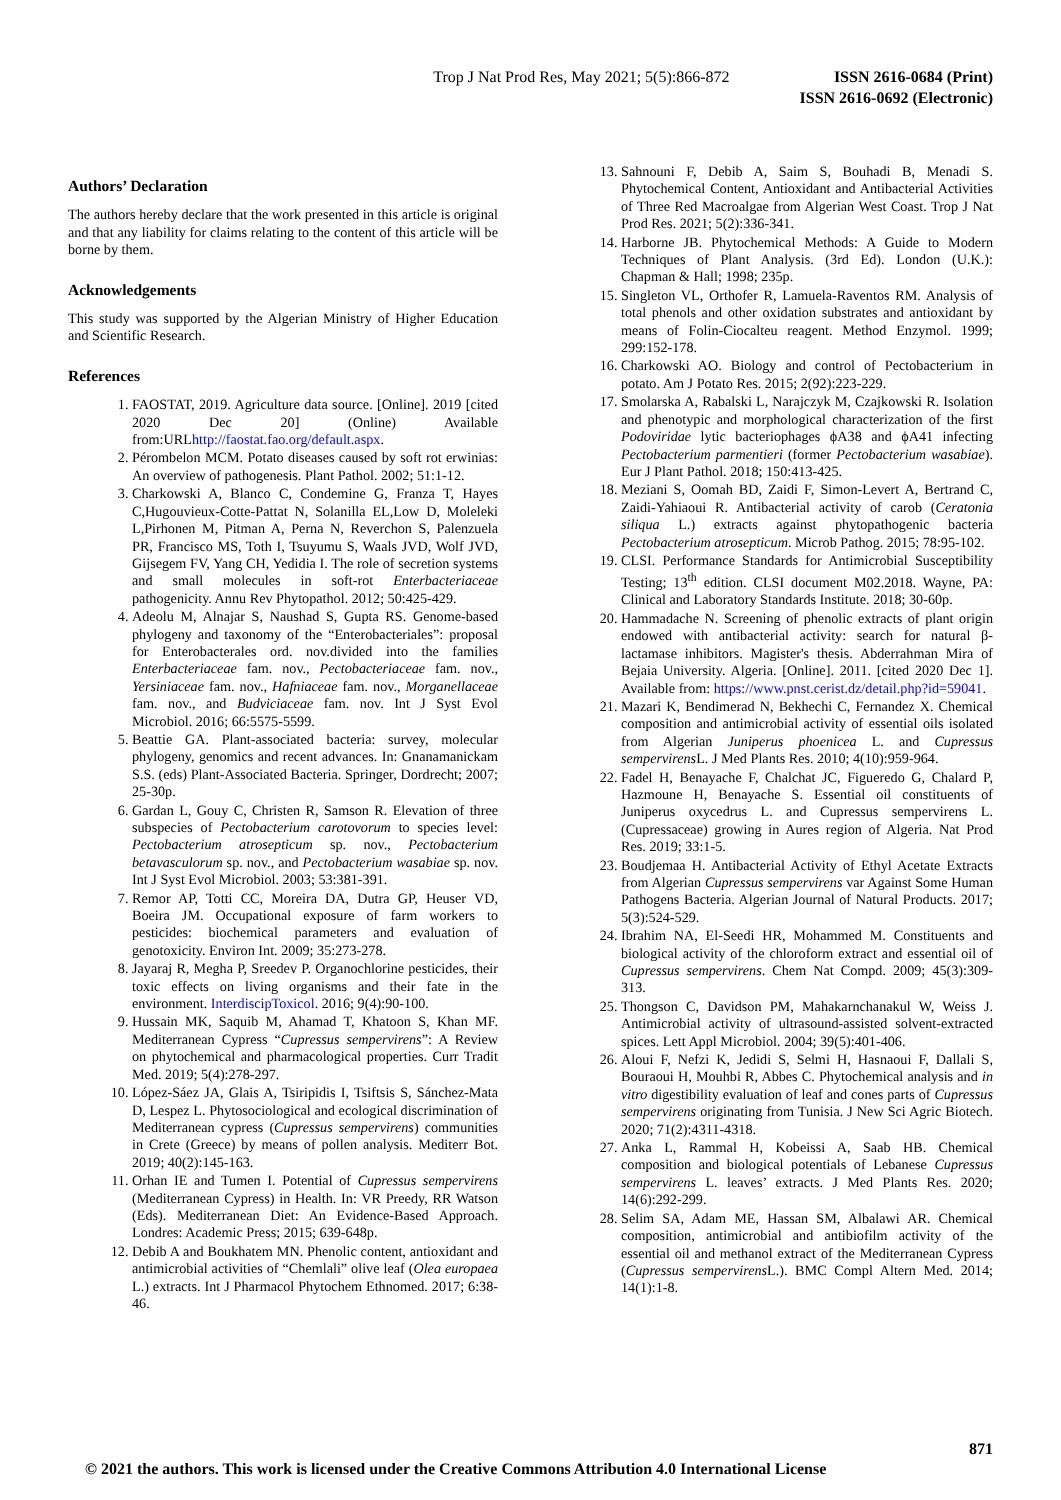Trop J Nat Prod Res, May 2021; 5(5):866-872
ISSN 2616-0684 (Print)
ISSN 2616-0692 (Electronic)
Authors’ Declaration
The authors hereby declare that the work presented in this article is original and that any liability for claims relating to the content of this article will be borne by them.
Acknowledgements
This study was supported by the Algerian Ministry of Higher Education and Scientific Research.
References
1. FAOSTAT, 2019. Agriculture data source. [Online]. 2019 [cited 2020 Dec 20] (Online) Available from:URLhttp://faostat.fao.org/default.aspx.
2. Pérombelon MCM. Potato diseases caused by soft rot erwinias: An overview of pathogenesis. Plant Pathol. 2002; 51:1-12.
3. Charkowski A, Blanco C, Condemine G, Franza T, Hayes C,Hugouvieux-Cotte-Pattat N, Solanilla EL,Low D, Moleleki L,Pirhonen M, Pitman A, Perna N, Reverchon S, Palenzuela PR, Francisco MS, Toth I, Tsuyumu S, Waals JVD, Wolf JVD, Gijsegem FV, Yang CH, Yedidia I. The role of secretion systems and small molecules in soft-rot Enterbacteriaceae pathogenicity. Annu Rev Phytopathol. 2012; 50:425-429.
4. Adeolu M, Alnajar S, Naushad S, Gupta RS. Genome-based phylogeny and taxonomy of the “Enterobacteriales”: proposal for Enterobacterales ord. nov.divided into the families Enterbacteriaceae fam. nov., Pectobacteriaceae fam. nov., Yersiniaceae fam. nov., Hafniaceae fam. nov., Morganellaceae fam. nov., and Budviciaceae fam. nov. Int J Syst Evol Microbiol. 2016; 66:5575-5599.
5. Beattie GA. Plant-associated bacteria: survey, molecular phylogeny, genomics and recent advances. In: Gnanamanickam S.S. (eds) Plant-Associated Bacteria. Springer, Dordrecht; 2007; 25-30p.
6. Gardan L, Gouy C, Christen R, Samson R. Elevation of three subspecies of Pectobacterium carotovorum to species level: Pectobacterium atrosepticum sp. nov., Pectobacterium betavasculorum sp. nov., and Pectobacterium wasabiae sp. nov. Int J Syst Evol Microbiol. 2003; 53:381-391.
7. Remor AP, Totti CC, Moreira DA, Dutra GP, Heuser VD, Boeira JM. Occupational exposure of farm workers to pesticides: biochemical parameters and evaluation of genotoxicity. Environ Int. 2009; 35:273-278.
8. Jayaraj R, Megha P, Sreedev P. Organochlorine pesticides, their toxic effects on living organisms and their fate in the environment. InterdiscipToxicol. 2016; 9(4):90-100.
9. Hussain MK, Saquib M, Ahamad T, Khatoon S, Khan MF. Mediterranean Cypress “Cupressus sempervirens”: A Review on phytochemical and pharmacological properties. Curr Tradit Med. 2019; 5(4):278-297.
10. López-Sáez JA, Glais A, Tsiripidis I, Tsiftsis S, Sánchez-Mata D, Lespez L. Phytosociological and ecological discrimination of Mediterranean cypress (Cupressus sempervirens) communities in Crete (Greece) by means of pollen analysis. Mediterr Bot. 2019; 40(2):145-163.
11. Orhan IE and Tumen I. Potential of Cupressus sempervirens (Mediterranean Cypress) in Health. In: VR Preedy, RR Watson (Eds). Mediterranean Diet: An Evidence-Based Approach. Londres: Academic Press; 2015; 639-648p.
12. Debib A and Boukhatem MN. Phenolic content, antioxidant and antimicrobial activities of “Chemlali” olive leaf (Olea europaea L.) extracts. Int J Pharmacol Phytochem Ethnomed. 2017; 6:38-46.
13. Sahnouni F, Debib A, Saim S, Bouhadi B, Menadi S. Phytochemical Content, Antioxidant and Antibacterial Activities of Three Red Macroalgae from Algerian West Coast. Trop J Nat Prod Res. 2021; 5(2):336-341.
14. Harborne JB. Phytochemical Methods: A Guide to Modern Techniques of Plant Analysis. (3rd Ed). London (U.K.): Chapman & Hall; 1998; 235p.
15. Singleton VL, Orthofer R, Lamuela-Raventos RM. Analysis of total phenols and other oxidation substrates and antioxidant by means of Folin-Ciocalteu reagent. Method Enzymol. 1999; 299:152-178.
16. Charkowski AO. Biology and control of Pectobacterium in potato. Am J Potato Res. 2015; 2(92):223-229.
17. Smolarska A, Rabalski L, Narajczyk M, Czajkowski R. Isolation and phenotypic and morphological characterization of the first Podoviridae lytic bacteriophages ϕA38 and ϕA41 infecting Pectobacterium parmentieri (former Pectobacterium wasabiae). Eur J Plant Pathol. 2018; 150:413-425.
18. Meziani S, Oomah BD, Zaidi F, Simon-Levert A, Bertrand C, Zaidi-Yahiaoui R. Antibacterial activity of carob (Ceratonia siliqua L.) extracts against phytopathogenic bacteria Pectobacterium atrosepticum. Microb Pathog. 2015; 78:95-102.
19. CLSI. Performance Standards for Antimicrobial Susceptibility Testing; 13<sup>th</sup> edition. CLSI document M02.2018. Wayne, PA: Clinical and Laboratory Standards Institute. 2018; 30-60p.
20. Hammadache N. Screening of phenolic extracts of plant origin endowed with antibacterial activity: search for natural β-lactamase inhibitors. Magister's thesis. Abderrahman Mira of Bejaia University. Algeria. [Online]. 2011. [cited 2020 Dec 1]. Available from: https://www.pnst.cerist.dz/detail.php?id=59041.
21. Mazari K, Bendimerad N, Bekhechi C, Fernandez X. Chemical composition and antimicrobial activity of essential oils isolated from Algerian Juniperus phoenicea L. and Cupressus sempervirens L. J Med Plants Res. 2010; 4(10):959-964.
22. Fadel H, Benayache F, Chalchat JC, Figueredo G, Chalard P, Hazmoune H, Benayache S. Essential oil constituents of Juniperus oxycedrus L. and Cupressus sempervirens L. (Cupressaceae) growing in Aures region of Algeria. Nat Prod Res. 2019; 33:1-5.
23. Boudjemaa H. Antibacterial Activity of Ethyl Acetate Extracts from Algerian Cupressus sempervirens var Against Some Human Pathogens Bacteria. Algerian Journal of Natural Products. 2017; 5(3):524-529.
24. Ibrahim NA, El-Seedi HR, Mohammed M. Constituents and biological activity of the chloroform extract and essential oil of Cupressus sempervirens. Chem Nat Compd. 2009; 45(3):309-313.
25. Thongson C, Davidson PM, Mahakarnchanakul W, Weiss J. Antimicrobial activity of ultrasound-assisted solvent-extracted spices. Lett Appl Microbiol. 2004; 39(5):401-406.
26. Aloui F, Nefzi K, Jedidi S, Selmi H, Hasnaoui F, Dallali S, Bouraoui H, Mouhbi R, Abbes C. Phytochemical analysis and in vitro digestibility evaluation of leaf and cones parts of Cupressus sempervirens originating from Tunisia. J New Sci Agric Biotech. 2020; 71(2):4311-4318.
27. Anka L, Rammal H, Kobeissi A, Saab HB. Chemical composition and biological potentials of Lebanese Cupressus sempervirens L. leaves’ extracts. J Med Plants Res. 2020; 14(6):292-299.
28. Selim SA, Adam ME, Hassan SM, Albalawi AR. Chemical composition, antimicrobial and antibiofilm activity of the essential oil and methanol extract of the Mediterranean Cypress (Cupressus sempervirens L.). BMC Compl Altern Med. 2014; 14(1):1-8.
871
© 2021 the authors. This work is licensed under the Creative Commons Attribution 4.0 International License